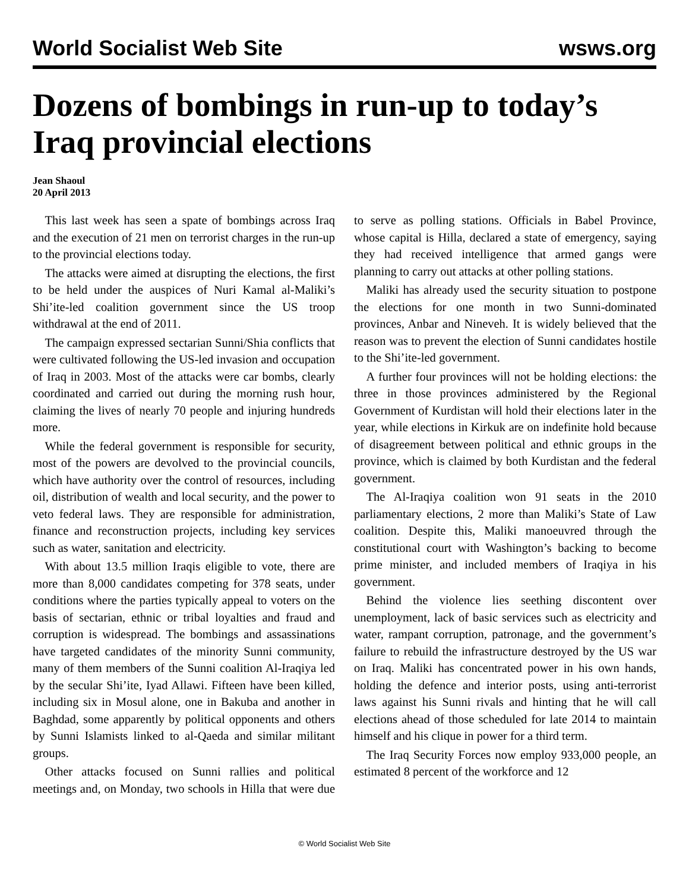World Socialist Web Site wsws.org
Dozens of bombings in run-up to today’s Iraq provincial elections
Jean Shaoul
20 April 2013
This last week has seen a spate of bombings across Iraq and the execution of 21 men on terrorist charges in the run-up to the provincial elections today.
The attacks were aimed at disrupting the elections, the first to be held under the auspices of Nuri Kamal al-Maliki’s Shi’ite-led coalition government since the US troop withdrawal at the end of 2011.
The campaign expressed sectarian Sunni/Shia conflicts that were cultivated following the US-led invasion and occupation of Iraq in 2003. Most of the attacks were car bombs, clearly coordinated and carried out during the morning rush hour, claiming the lives of nearly 70 people and injuring hundreds more.
While the federal government is responsible for security, most of the powers are devolved to the provincial councils, which have authority over the control of resources, including oil, distribution of wealth and local security, and the power to veto federal laws. They are responsible for administration, finance and reconstruction projects, including key services such as water, sanitation and electricity.
With about 13.5 million Iraqis eligible to vote, there are more than 8,000 candidates competing for 378 seats, under conditions where the parties typically appeal to voters on the basis of sectarian, ethnic or tribal loyalties and fraud and corruption is widespread. The bombings and assassinations have targeted candidates of the minority Sunni community, many of them members of the Sunni coalition Al-Iraqiya led by the secular Shi’ite, Iyad Allawi. Fifteen have been killed, including six in Mosul alone, one in Bakuba and another in Baghdad, some apparently by political opponents and others by Sunni Islamists linked to al-Qaeda and similar militant groups.
Other attacks focused on Sunni rallies and political meetings and, on Monday, two schools in Hilla that were due to serve as polling stations. Officials in Babel Province, whose capital is Hilla, declared a state of emergency, saying they had received intelligence that armed gangs were planning to carry out attacks at other polling stations.
Maliki has already used the security situation to postpone the elections for one month in two Sunni-dominated provinces, Anbar and Nineveh. It is widely believed that the reason was to prevent the election of Sunni candidates hostile to the Shi’ite-led government.
A further four provinces will not be holding elections: the three in those provinces administered by the Regional Government of Kurdistan will hold their elections later in the year, while elections in Kirkuk are on indefinite hold because of disagreement between political and ethnic groups in the province, which is claimed by both Kurdistan and the federal government.
The Al-Iraqiya coalition won 91 seats in the 2010 parliamentary elections, 2 more than Maliki’s State of Law coalition. Despite this, Maliki manoeuvred through the constitutional court with Washington’s backing to become prime minister, and included members of Iraqiya in his government.
Behind the violence lies seething discontent over unemployment, lack of basic services such as electricity and water, rampant corruption, patronage, and the government’s failure to rebuild the infrastructure destroyed by the US war on Iraq. Maliki has concentrated power in his own hands, holding the defence and interior posts, using anti-terrorist laws against his Sunni rivals and hinting that he will call elections ahead of those scheduled for late 2014 to maintain himself and his clique in power for a third term.
The Iraq Security Forces now employ 933,000 people, an estimated 8 percent of the workforce and 12
© World Socialist Web Site